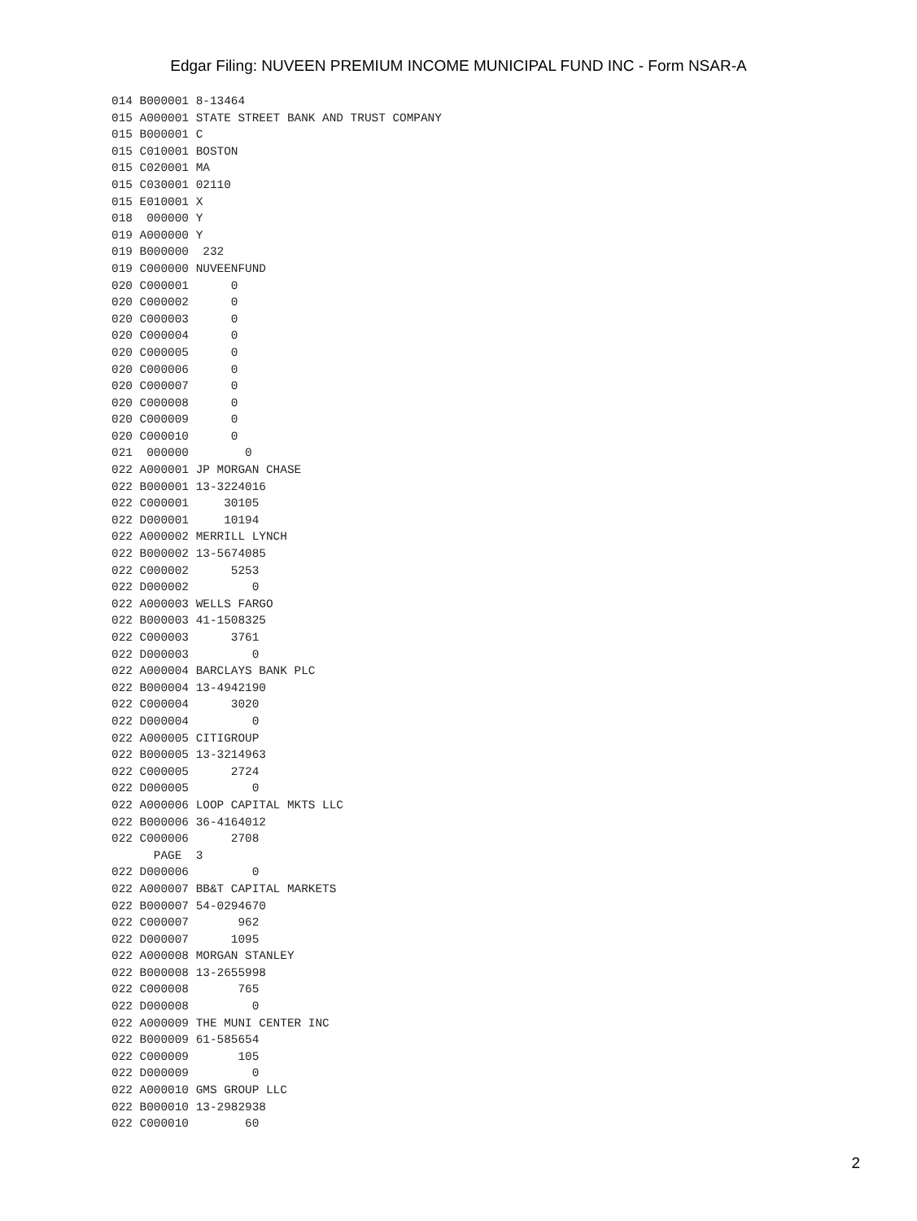Edgar Filing: NUVEEN PREMIUM INCOME MUNICIPAL FUND INC - Form NSAR-A
014 B000001 8-13464
015 A000001 STATE STREET BANK AND TRUST COMPANY
015 B000001 C
015 C010001 BOSTON
015 C020001 MA
015 C030001 02110
015 E010001 X
018  000000 Y
019 A000000 Y
019 B000000  232
019 C000000 NUVEENFUND
020 C000001      0
020 C000002      0
020 C000003      0
020 C000004      0
020 C000005      0
020 C000006      0
020 C000007      0
020 C000008      0
020 C000009      0
020 C000010      0
021  000000        0
022 A000001 JP MORGAN CHASE
022 B000001 13-3224016
022 C000001     30105
022 D000001     10194
022 A000002 MERRILL LYNCH
022 B000002 13-5674085
022 C000002      5253
022 D000002         0
022 A000003 WELLS FARGO
022 B000003 41-1508325
022 C000003      3761
022 D000003         0
022 A000004 BARCLAYS BANK PLC
022 B000004 13-4942190
022 C000004      3020
022 D000004         0
022 A000005 CITIGROUP
022 B000005 13-3214963
022 C000005      2724
022 D000005         0
022 A000006 LOOP CAPITAL MKTS LLC
022 B000006 36-4164012
022 C000006      2708
      PAGE  3
022 D000006         0
022 A000007 BB&T CAPITAL MARKETS
022 B000007 54-0294670
022 C000007       962
022 D000007      1095
022 A000008 MORGAN STANLEY
022 B000008 13-2655998
022 C000008       765
022 D000008         0
022 A000009 THE MUNI CENTER INC
022 B000009 61-585654
022 C000009       105
022 D000009         0
022 A000010 GMS GROUP LLC
022 B000010 13-2982938
022 C000010        60
2